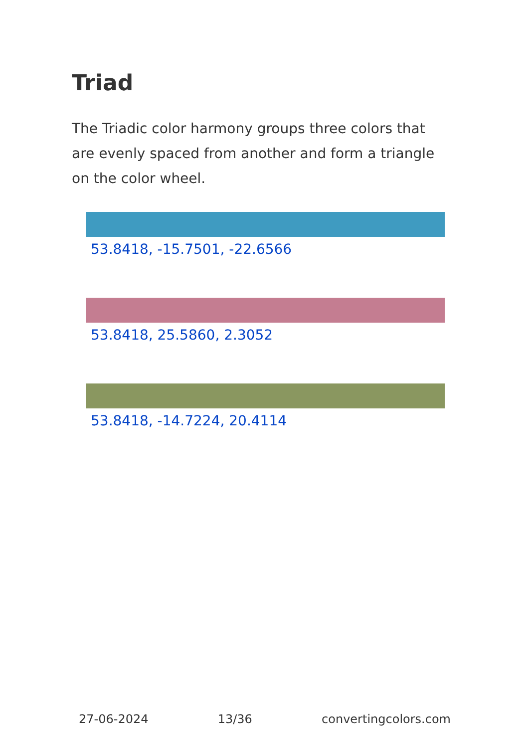Triad
The Triadic color harmony groups three colors that are evenly spaced from another and form a triangle on the color wheel.
53.8418, -15.7501, -22.6566
53.8418, 25.5860, 2.3052
53.8418, -14.7224, 20.4114
27-06-2024 13/36 convertingcolors.com